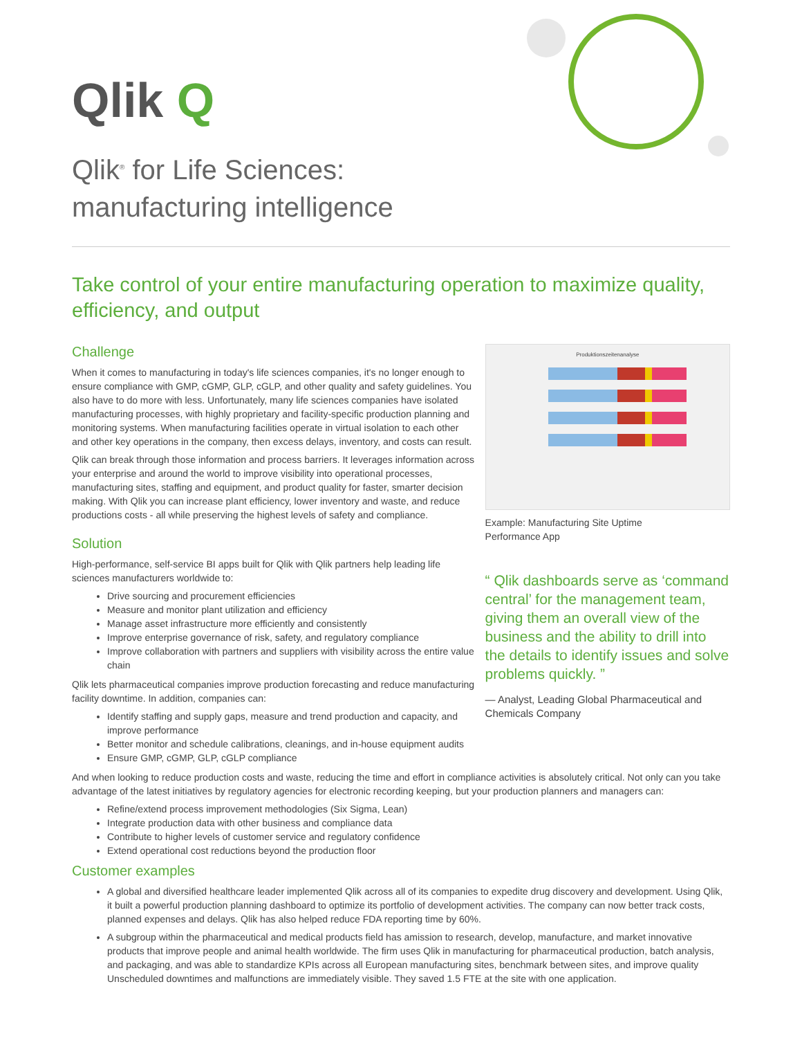Qlik Q
Qlik<sup>®</sup> for Life Sciences:
manufacturing intelligence
Take control of your entire manufacturing operation to maximize quality, efficiency, and output
Challenge
When it comes to manufacturing in today's life sciences companies, it's no longer enough to ensure compliance with GMP, cGMP, GLP, cGLP, and other quality and safety guidelines. You also have to do more with less. Unfortunately, many life sciences companies have isolated manufacturing processes, with highly proprietary and facility-specific production planning and monitoring systems. When manufacturing facilities operate in virtual isolation to each other and other key operations in the company, then excess delays, inventory, and costs can result.
Qlik can break through those information and process barriers. It leverages information across your enterprise and around the world to improve visibility into operational processes, manufacturing sites, staffing and equipment, and product quality for faster, smarter decision making. With Qlik you can increase plant efficiency, lower inventory and waste, and reduce productions costs - all while preserving the highest levels of safety and compliance.
Solution
High-performance, self-service BI apps built for Qlik with Qlik partners help leading life sciences manufacturers worldwide to:
Drive sourcing and procurement efficiencies
Measure and monitor plant utilization and efficiency
Manage asset infrastructure more efficiently and consistently
Improve enterprise governance of risk, safety, and regulatory compliance
Improve collaboration with partners and suppliers with visibility across the entire value chain
Qlik lets pharmaceutical companies improve production forecasting and reduce manufacturing facility downtime. In addition, companies can:
Identify staffing and supply gaps, measure and trend production and capacity, and improve performance
Better monitor and schedule calibrations, cleanings, and in-house equipment audits
Ensure GMP, cGMP, GLP, cGLP compliance
Produktionszeitenanalyse
Example: Manufacturing Site Uptime
Performance App
“ Qlik dashboards serve as ‘command central’ for the management team, giving them an overall view of the business and the ability to drill into the details to identify issues and solve problems quickly. ”
— Analyst, Leading Global Pharmaceutical and Chemicals Company
And when looking to reduce production costs and waste, reducing the time and effort in compliance activities is absolutely critical. Not only can you take advantage of the latest initiatives by regulatory agencies for electronic recording keeping, but your production planners and managers can:
Refine/extend process improvement methodologies (Six Sigma, Lean)
Integrate production data with other business and compliance data
Contribute to higher levels of customer service and regulatory confidence
Extend operational cost reductions beyond the production floor
Customer examples
A global and diversified healthcare leader implemented Qlik across all of its companies to expedite drug discovery and development. Using Qlik, it built a powerful production planning dashboard to optimize its portfolio of development activities. The company can now better track costs, planned expenses and delays. Qlik has also helped reduce FDA reporting time by 60%.
A subgroup within the pharmaceutical and medical products field has amission to research, develop, manufacture, and market innovative products that improve people and animal health worldwide. The firm uses Qlik in manufacturing for pharmaceutical production, batch analysis, and packaging, and was able to standardize KPIs across all European manufacturing sites, benchmark between sites, and improve quality Unscheduled downtimes and malfunctions are immediately visible. They saved 1.5 FTE at the site with one application.